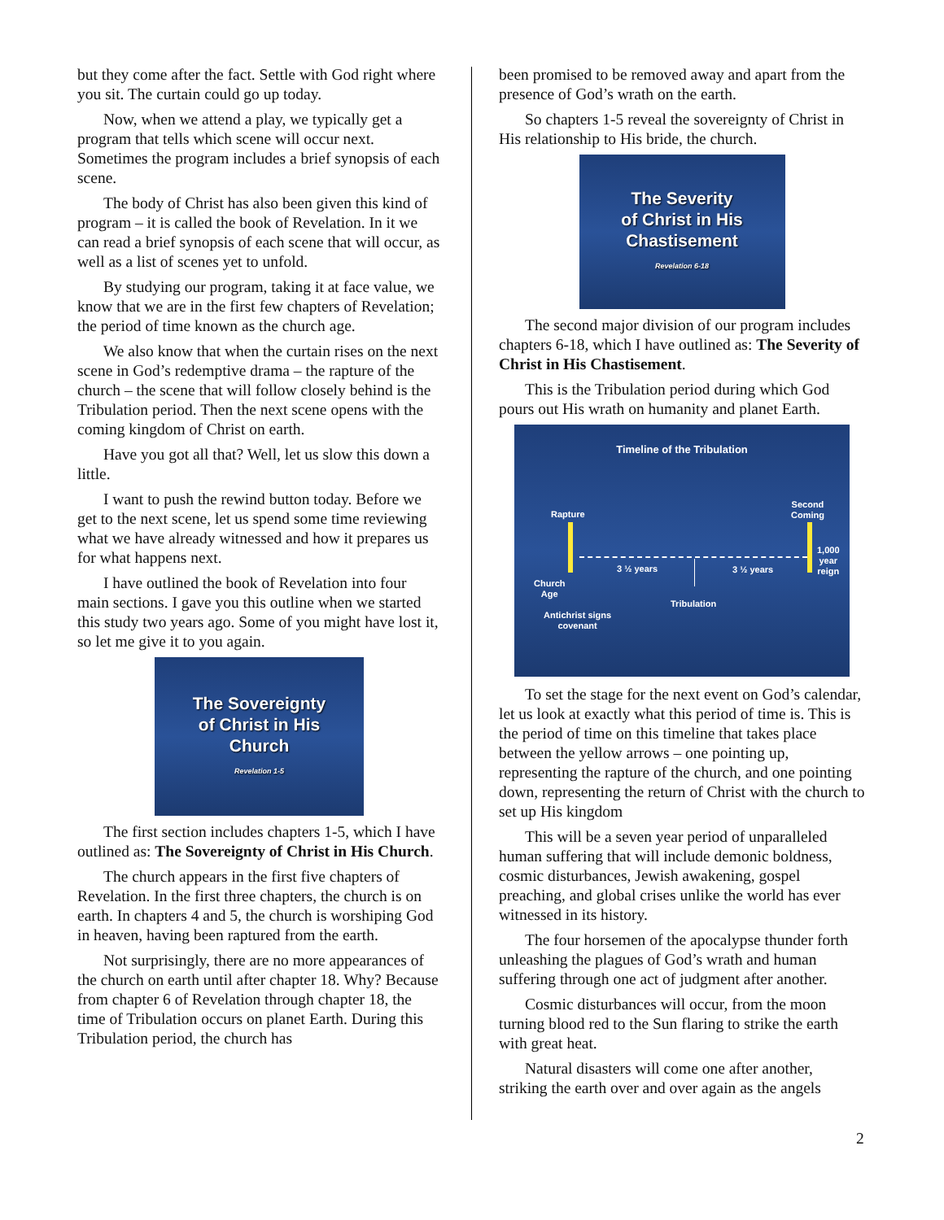but they come after the fact. Settle with God right where you sit. The curtain could go up today.
Now, when we attend a play, we typically get a program that tells which scene will occur next. Sometimes the program includes a brief synopsis of each scene.
The body of Christ has also been given this kind of program – it is called the book of Revelation. In it we can read a brief synopsis of each scene that will occur, as well as a list of scenes yet to unfold.
By studying our program, taking it at face value, we know that we are in the first few chapters of Revelation; the period of time known as the church age.
We also know that when the curtain rises on the next scene in God’s redemptive drama – the rapture of the church – the scene that will follow closely behind is the Tribulation period. Then the next scene opens with the coming kingdom of Christ on earth.
Have you got all that? Well, let us slow this down a little.
I want to push the rewind button today. Before we get to the next scene, let us spend some time reviewing what we have already witnessed and how it prepares us for what happens next.
I have outlined the book of Revelation into four main sections. I gave you this outline when we started this study two years ago. Some of you might have lost it, so let me give it to you again.
The Sovereignty
of Christ in His
Church
Revelation 1-5
The first section includes chapters 1-5, which I have outlined as: The Sovereignty of Christ in His Church.
The church appears in the first five chapters of Revelation. In the first three chapters, the church is on earth. In chapters 4 and 5, the church is worshiping God in heaven, having been raptured from the earth.
Not surprisingly, there are no more appearances of the church on earth until after chapter 18. Why? Because from chapter 6 of Revelation through chapter 18, the time of Tribulation occurs on planet Earth. During this Tribulation period, the church has
been promised to be removed away and apart from the presence of God’s wrath on the earth.
So chapters 1-5 reveal the sovereignty of Christ in His relationship to His bride, the church.
The Severity
of Christ in His
Chastisement
Revelation 6-18
The second major division of our program includes chapters 6-18, which I have outlined as: The Severity of Christ in His Chastisement.
This is the Tribulation period during which God pours out His wrath on humanity and planet Earth.
Timeline of the Tribulation
Rapture
Second
Coming
1,000
year
reign
3 ½ years 3 ½ years
Church
Age
Tribulation
Antichrist signs
covenant
To set the stage for the next event on God’s calendar, let us look at exactly what this period of time is. This is the period of time on this timeline that takes place between the yellow arrows – one pointing up, representing the rapture of the church, and one pointing down, representing the return of Christ with the church to set up His kingdom
This will be a seven year period of unparalleled human suffering that will include demonic boldness, cosmic disturbances, Jewish awakening, gospel preaching, and global crises unlike the world has ever witnessed in its history.
The four horsemen of the apocalypse thunder forth unleashing the plagues of God’s wrath and human suffering through one act of judgment after another.
Cosmic disturbances will occur, from the moon turning blood red to the Sun flaring to strike the earth with great heat.
Natural disasters will come one after another, striking the earth over and over again as the angels
2